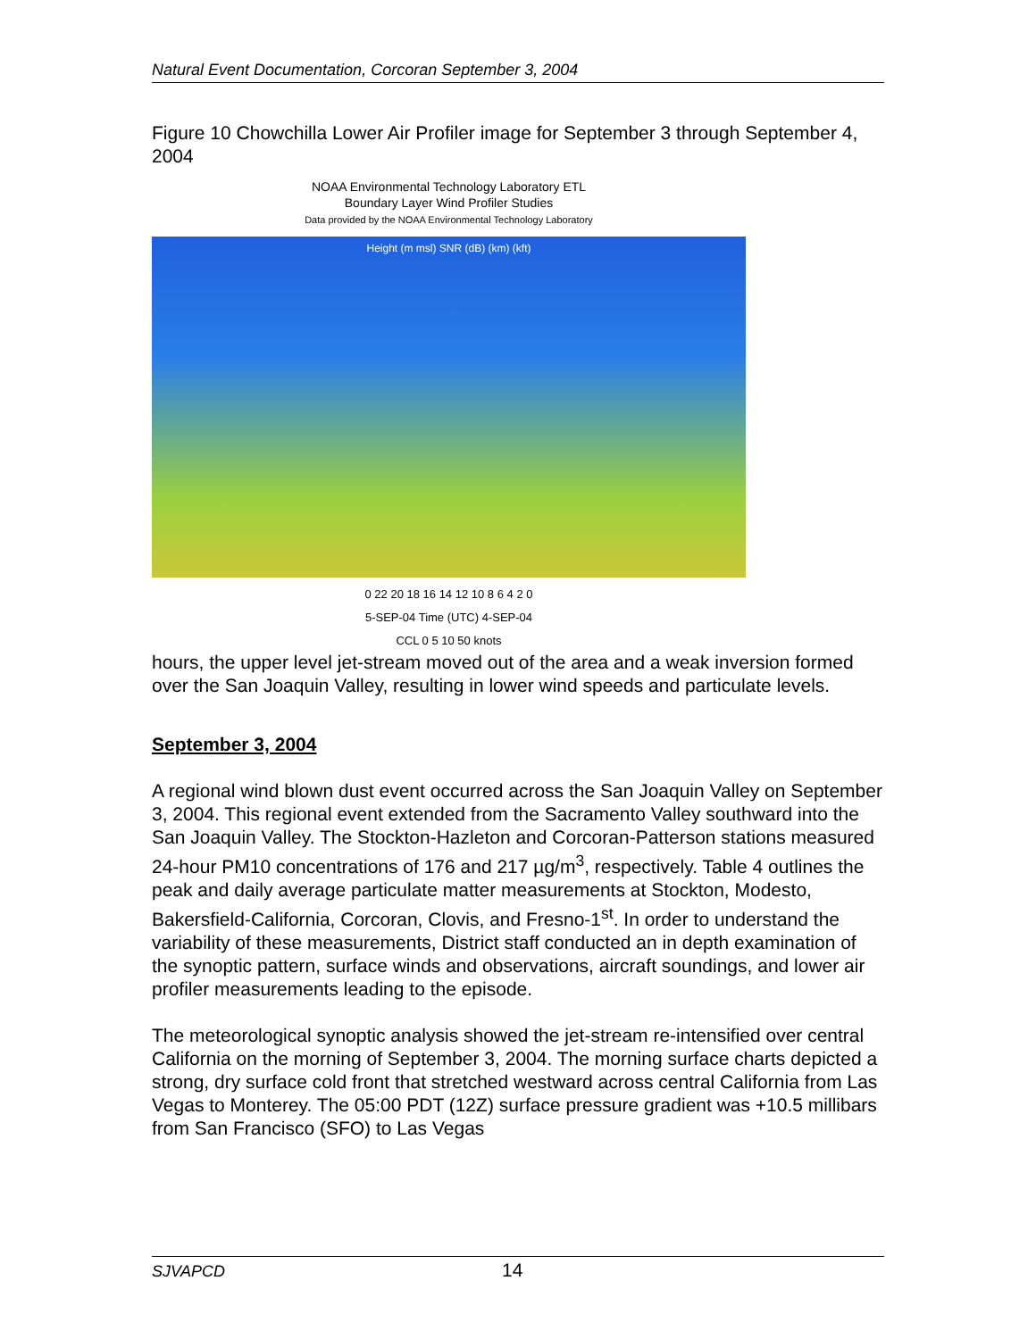Natural Event Documentation, Corcoran September 3, 2004
Figure 10 Chowchilla Lower Air Profiler image for September 3 through September 4, 2004
NOAA Environmental Technology Laboratory ETL
Boundary Layer Wind Profiler Studies
Data provided by the NOAA Environmental Technology Laboratory
Height (m msl) SNR (dB) (km) (kft)
0 22 20 18 16 14 12 10 8 6 4 2 0
5-SEP-04 Time (UTC) 4-SEP-04
CCL 0 5 10 50 knots
hours, the upper level jet-stream moved out of the area and a weak inversion formed over the San Joaquin Valley, resulting in lower wind speeds and particulate levels.
September 3, 2004
A regional wind blown dust event occurred across the San Joaquin Valley on September 3, 2004. This regional event extended from the Sacramento Valley southward into the San Joaquin Valley. The Stockton-Hazleton and Corcoran-Patterson stations measured 24-hour PM10 concentrations of 176 and 217 µg/m<sup>3</sup>, respectively. Table 4 outlines the peak and daily average particulate matter measurements at Stockton, Modesto, Bakersfield-California, Corcoran, Clovis, and Fresno-1<sup>st</sup>. In order to understand the variability of these measurements, District staff conducted an in depth examination of the synoptic pattern, surface winds and observations, aircraft soundings, and lower air profiler measurements leading to the episode.
The meteorological synoptic analysis showed the jet-stream re-intensified over central California on the morning of September 3, 2004. The morning surface charts depicted a strong, dry surface cold front that stretched westward across central California from Las Vegas to Monterey. The 05:00 PDT (12Z) surface pressure gradient was +10.5 millibars from San Francisco (SFO) to Las Vegas
SJVAPCD 14